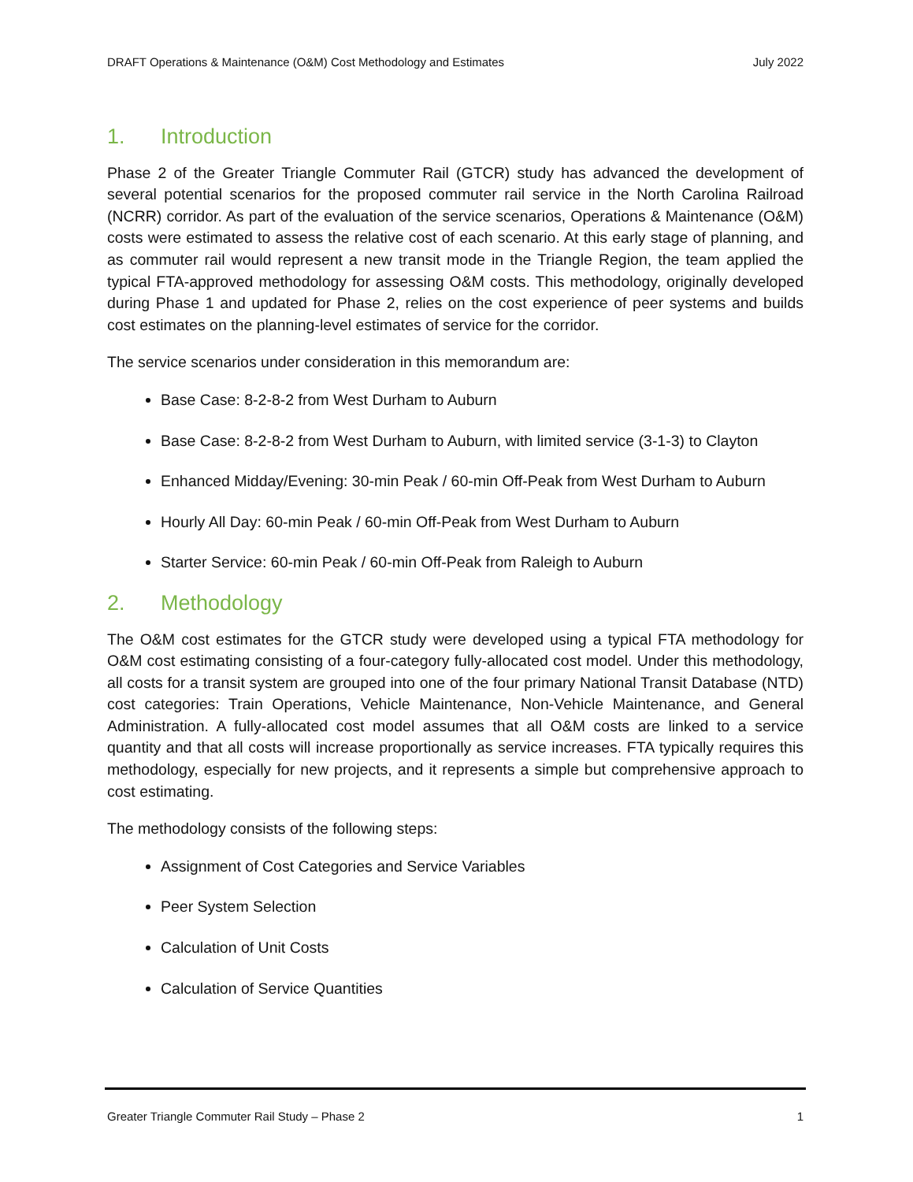DRAFT Operations & Maintenance (O&M) Cost Methodology and Estimates July 2022
1. Introduction
Phase 2 of the Greater Triangle Commuter Rail (GTCR) study has advanced the development of several potential scenarios for the proposed commuter rail service in the North Carolina Railroad (NCRR) corridor. As part of the evaluation of the service scenarios, Operations & Maintenance (O&M) costs were estimated to assess the relative cost of each scenario. At this early stage of planning, and as commuter rail would represent a new transit mode in the Triangle Region, the team applied the typical FTA-approved methodology for assessing O&M costs. This methodology, originally developed during Phase 1 and updated for Phase 2, relies on the cost experience of peer systems and builds cost estimates on the planning-level estimates of service for the corridor.
The service scenarios under consideration in this memorandum are:
Base Case: 8-2-8-2 from West Durham to Auburn
Base Case: 8-2-8-2 from West Durham to Auburn, with limited service (3-1-3) to Clayton
Enhanced Midday/Evening: 30-min Peak / 60-min Off-Peak from West Durham to Auburn
Hourly All Day: 60-min Peak / 60-min Off-Peak from West Durham to Auburn
Starter Service: 60-min Peak / 60-min Off-Peak from Raleigh to Auburn
2. Methodology
The O&M cost estimates for the GTCR study were developed using a typical FTA methodology for O&M cost estimating consisting of a four-category fully-allocated cost model. Under this methodology, all costs for a transit system are grouped into one of the four primary National Transit Database (NTD) cost categories: Train Operations, Vehicle Maintenance, Non-Vehicle Maintenance, and General Administration. A fully-allocated cost model assumes that all O&M costs are linked to a service quantity and that all costs will increase proportionally as service increases. FTA typically requires this methodology, especially for new projects, and it represents a simple but comprehensive approach to cost estimating.
The methodology consists of the following steps:
Assignment of Cost Categories and Service Variables
Peer System Selection
Calculation of Unit Costs
Calculation of Service Quantities
Greater Triangle Commuter Rail Study – Phase 2 1